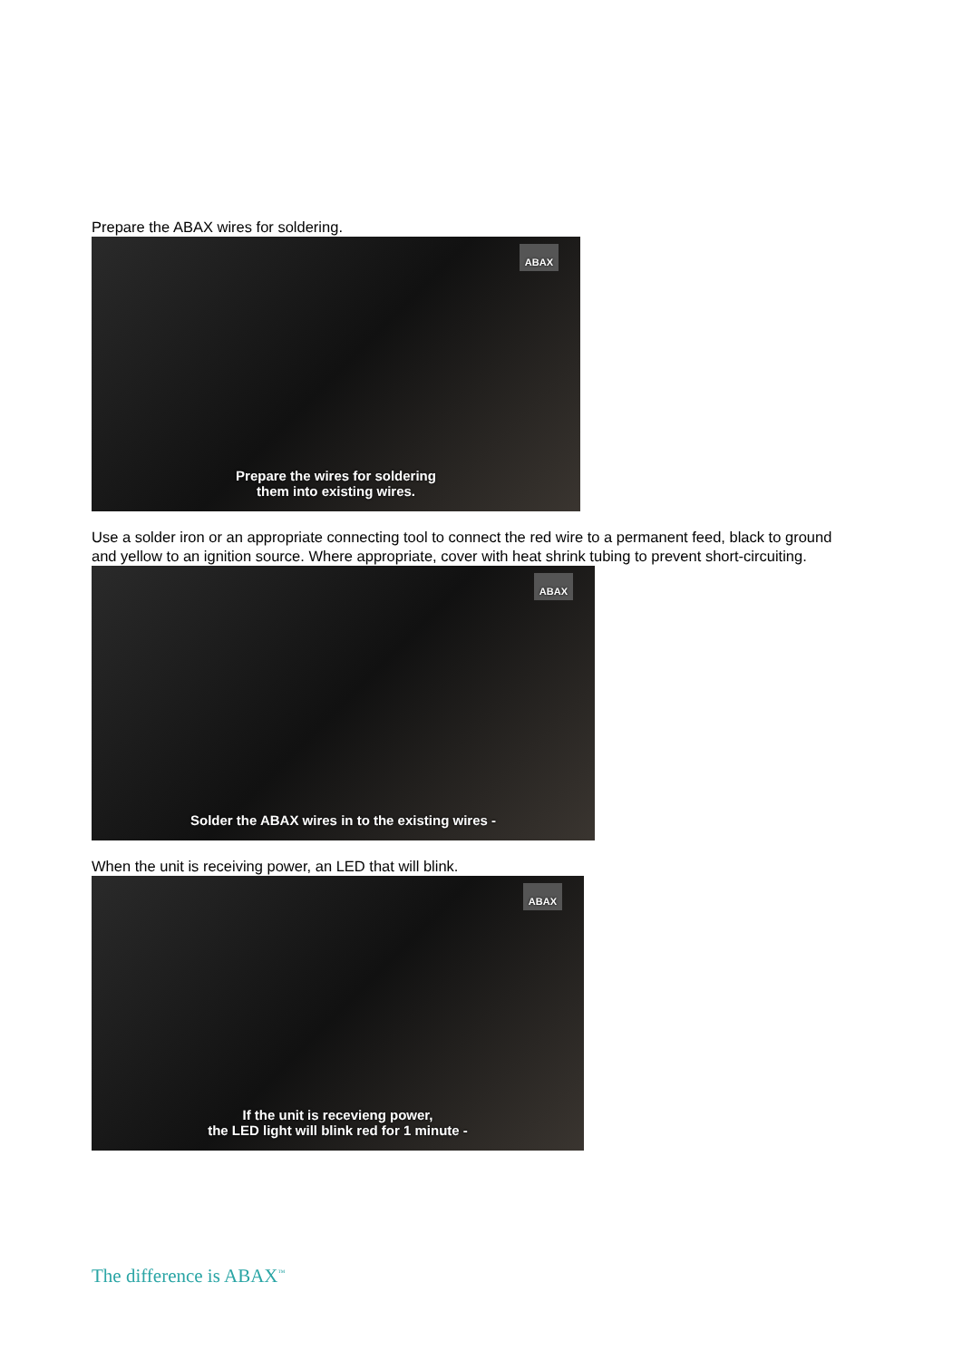Prepare the ABAX wires for soldering.
ABAX
Prepare the wires for soldering
them into existing wires.
Use a solder iron or an appropriate connecting tool to connect the red wire to a permanent feed, black to ground and yellow to an ignition source. Where appropriate, cover with heat shrink tubing to prevent short-circuiting.
ABAX
Solder the ABAX wires in to the existing wires -
When the unit is receiving power, an LED that will blink.
ABAX
If the unit is recevieng power,
the LED light will blink red for 1 minute -
The difference is ABAX<sup>™</sup>